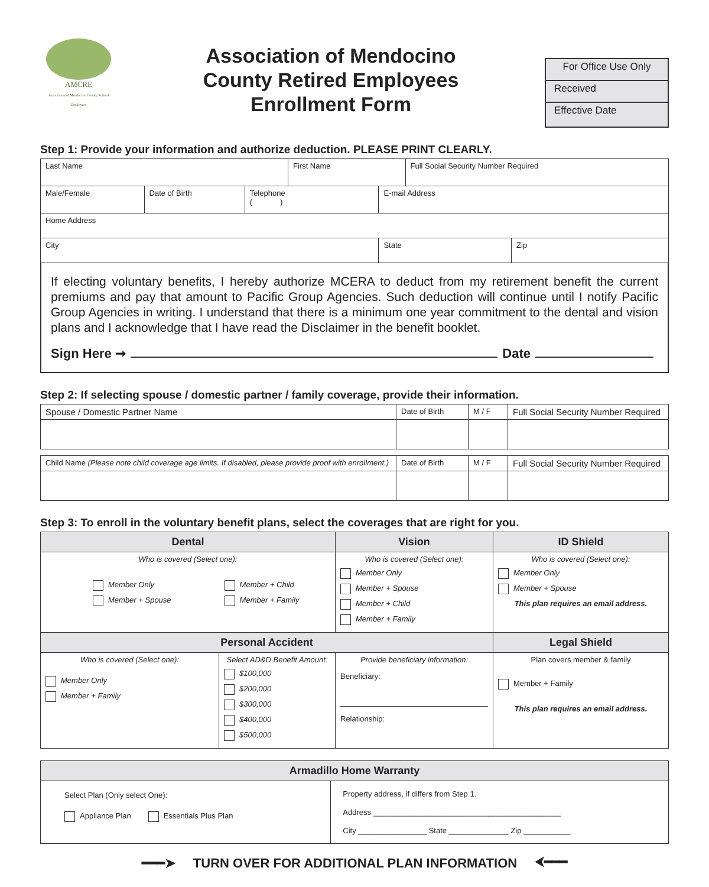AMCRE
Association of Mendocino County Retired Employees
Association of Mendocino
County Retired Employees
Enrollment Form
For Office Use Only
Received
Effective Date
Step 1: Provide your information and authorize deduction. PLEASE PRINT CLEARLY.
| Last Name | | | First Name | | Full Social Security Number Required | |
| Male/Female | Date of Birth | Telephone ( ) | | E-mail Address | | |
| Home Address | | | | | | |
| City | | | | State | | Zip |
If electing voluntary benefits, I hereby authorize MCERA to deduct from my retirement benefit the current premiums and pay that amount to Pacific Group Agencies. Such deduction will continue until I notify Pacific Group Agencies in writing. I understand that there is a minimum one year commitment to the dental and vision plans and I acknowledge that I have read the Disclaimer in the benefit booklet.
Sign Here ➞ Date
Step 2: If selecting spouse / domestic partner / family coverage, provide their information.
| Spouse / Domestic Partner Name | Date of Birth | M / F | Full Social Security Number Required |
| Child Name (Please note child coverage age limits. If disabled, please provide proof with enrollment.) | Date of Birth | M / F | Full Social Security Number Required |
Step 3: To enroll in the voluntary benefit plans, select the coverages that are right for you.
| Dental | | Vision | ID Shield |
| --- | --- | --- | --- |
| Who is covered (Select one): Member Only Member + Spouse Member + Child Member + Family | | Who is covered (Select one): Member Only Member + Spouse Member + Child Member + Family | Who is covered (Select one): Member Only Member + Spouse This plan requires an email address. |
| Personal Accident | | | Legal Shield |
| Who is covered (Select one): Member Only Member + Family | Select AD&D Benefit Amount: $100,000 $200,000 $300,000 $400,000 $500,000 | Provide beneficiary information: Beneficiary: Relationship: | Plan covers member & family Member + Family This plan requires an email address. |
| Armadillo Home Warranty | |
| --- | --- |
| Select Plan (Only select One): Appliance Plan Essentials Plus Plan | Property address, if differs from Step 1. Address ____________________________________________ City ________________ State ______________ Zip ___________ |
━━━➤ TURN OVER FOR ADDITIONAL PLAN INFORMATION ⮜━━━